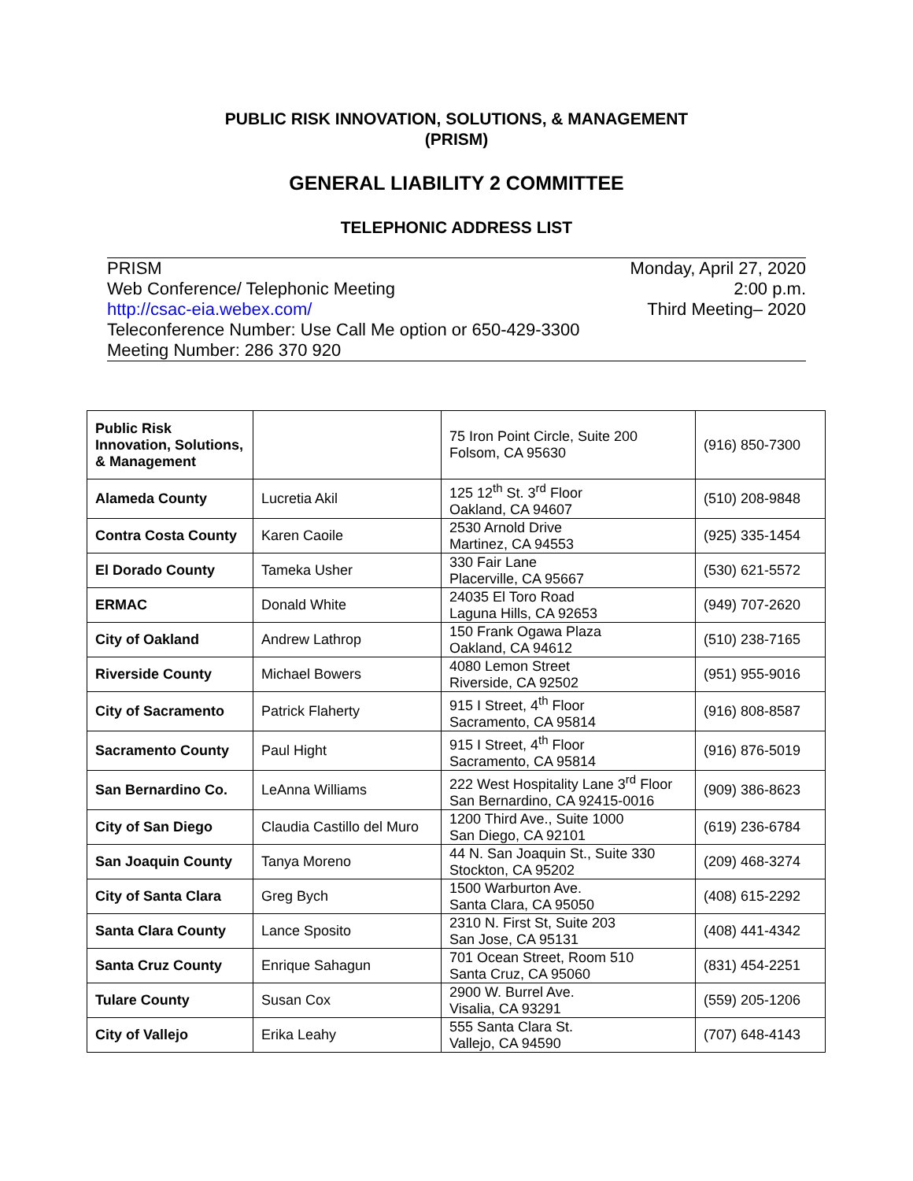PUBLIC RISK INNOVATION, SOLUTIONS, & MANAGEMENT
(PRISM)
GENERAL LIABILITY 2 COMMITTEE
TELEPHONIC ADDRESS LIST
PRISM
Web Conference/ Telephonic Meeting
http://csac-eia.webex.com/
Teleconference Number: Use Call Me option or 650-429-3300
Meeting Number: 286 370 920
Monday, April 27, 2020
2:00 p.m.
Third Meeting– 2020
| Public Risk Innovation, Solutions, & Management | | 75 Iron Point Circle, Suite 200 Folsom, CA 95630 | (916) 850-7300 |
| Alameda County | Lucretia Akil | 125 12<sup>th</sup> St. 3<sup>rd</sup> Floor Oakland, CA 94607 | (510) 208-9848 |
| Contra Costa County | Karen Caoile | 2530 Arnold Drive Martinez, CA 94553 | (925) 335-1454 |
| El Dorado County | Tameka Usher | 330 Fair Lane Placerville, CA 95667 | (530) 621-5572 |
| ERMAC | Donald White | 24035 El Toro Road Laguna Hills, CA 92653 | (949) 707-2620 |
| City of Oakland | Andrew Lathrop | 150 Frank Ogawa Plaza Oakland, CA 94612 | (510) 238-7165 |
| Riverside County | Michael Bowers | 4080 Lemon Street Riverside, CA 92502 | (951) 955-9016 |
| City of Sacramento | Patrick Flaherty | 915 I Street, 4<sup>th</sup> Floor Sacramento, CA 95814 | (916) 808-8587 |
| Sacramento County | Paul Hight | 915 I Street, 4<sup>th</sup> Floor Sacramento, CA 95814 | (916) 876-5019 |
| San Bernardino Co. | LeAnna Williams | 222 West Hospitality Lane 3<sup>rd</sup> Floor San Bernardino, CA 92415-0016 | (909) 386-8623 |
| City of San Diego | Claudia Castillo del Muro | 1200 Third Ave., Suite 1000 San Diego, CA 92101 | (619) 236-6784 |
| San Joaquin County | Tanya Moreno | 44 N. San Joaquin St., Suite 330 Stockton, CA 95202 | (209) 468-3274 |
| City of Santa Clara | Greg Bych | 1500 Warburton Ave. Santa Clara, CA 95050 | (408) 615-2292 |
| Santa Clara County | Lance Sposito | 2310 N. First St, Suite 203 San Jose, CA 95131 | (408) 441-4342 |
| Santa Cruz County | Enrique Sahagun | 701 Ocean Street, Room 510 Santa Cruz, CA 95060 | (831) 454-2251 |
| Tulare County | Susan Cox | 2900 W. Burrel Ave. Visalia, CA 93291 | (559) 205-1206 |
| City of Vallejo | Erika Leahy | 555 Santa Clara St. Vallejo, CA 94590 | (707) 648-4143 |